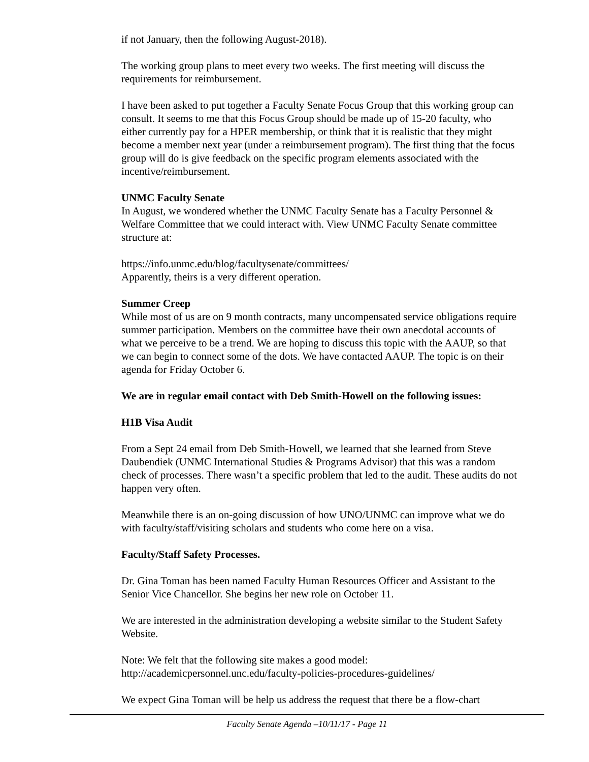if not January, then the following August-2018).
The working group plans to meet every two weeks. The first meeting will discuss the requirements for reimbursement.
I have been asked to put together a Faculty Senate Focus Group that this working group can consult. It seems to me that this Focus Group should be made up of 15-20 faculty, who either currently pay for a HPER membership, or think that it is realistic that they might become a member next year (under a reimbursement program). The first thing that the focus group will do is give feedback on the specific program elements associated with the incentive/reimbursement.
UNMC Faculty Senate
In August, we wondered whether the UNMC Faculty Senate has a Faculty Personnel & Welfare Committee that we could interact with. View UNMC Faculty Senate committee structure at:
https://info.unmc.edu/blog/facultysenate/committees/
Apparently, theirs is a very different operation.
Summer Creep
While most of us are on 9 month contracts, many uncompensated service obligations require summer participation. Members on the committee have their own anecdotal accounts of what we perceive to be a trend. We are hoping to discuss this topic with the AAUP, so that we can begin to connect some of the dots. We have contacted AAUP. The topic is on their agenda for Friday October 6.
We are in regular email contact with Deb Smith-Howell on the following issues:
H1B Visa Audit
From a Sept 24 email from Deb Smith-Howell, we learned that she learned from Steve Daubendiek (UNMC International Studies & Programs Advisor) that this was a random check of processes. There wasn’t a specific problem that led to the audit. These audits do not happen very often.
Meanwhile there is an on-going discussion of how UNO/UNMC can improve what we do with faculty/staff/visiting scholars and students who come here on a visa.
Faculty/Staff Safety Processes.
Dr. Gina Toman has been named Faculty Human Resources Officer and Assistant to the Senior Vice Chancellor. She begins her new role on October 11.
We are interested in the administration developing a website similar to the Student Safety Website.
Note: We felt that the following site makes a good model:
http://academicpersonnel.unc.edu/faculty-policies-procedures-guidelines/
We expect Gina Toman will be help us address the request that there be a flow-chart
Faculty Senate Agenda –10/11/17 - Page 11